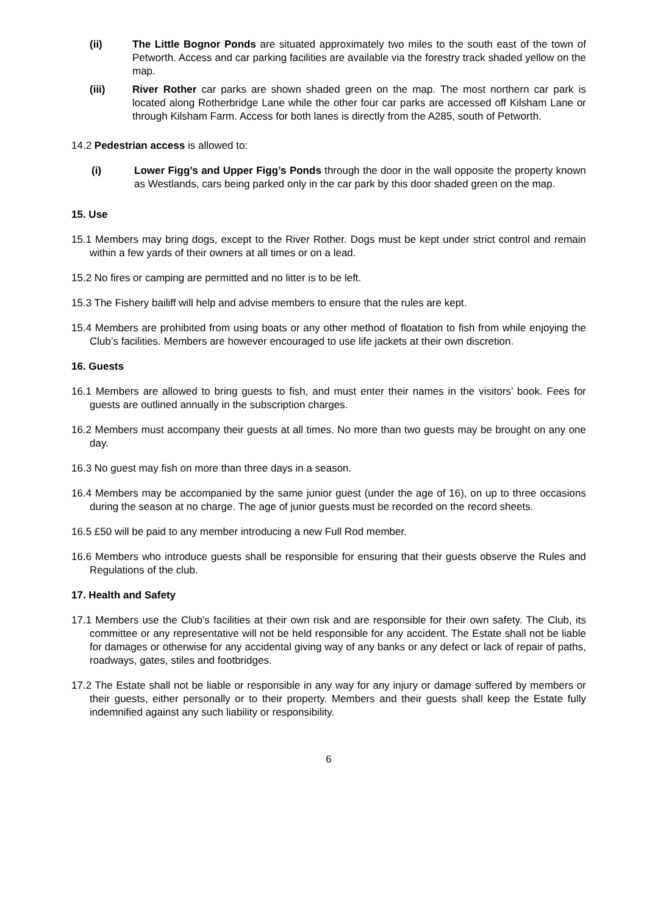(ii) The Little Bognor Ponds are situated approximately two miles to the south east of the town of Petworth. Access and car parking facilities are available via the forestry track shaded yellow on the map.
(iii) River Rother car parks are shown shaded green on the map. The most northern car park is located along Rotherbridge Lane while the other four car parks are accessed off Kilsham Lane or through Kilsham Farm. Access for both lanes is directly from the A285, south of Petworth.
14.2 Pedestrian access is allowed to:
(i) Lower Figg’s and Upper Figg’s Ponds through the door in the wall opposite the property known as Westlands, cars being parked only in the car park by this door shaded green on the map.
15. Use
15.1 Members may bring dogs, except to the River Rother. Dogs must be kept under strict control and remain within a few yards of their owners at all times or on a lead.
15.2 No fires or camping are permitted and no litter is to be left.
15.3 The Fishery bailiff will help and advise members to ensure that the rules are kept.
15.4 Members are prohibited from using boats or any other method of floatation to fish from while enjoying the Club’s facilities. Members are however encouraged to use life jackets at their own discretion.
16. Guests
16.1 Members are allowed to bring guests to fish, and must enter their names in the visitors’ book. Fees for guests are outlined annually in the subscription charges.
16.2 Members must accompany their guests at all times. No more than two guests may be brought on any one day.
16.3 No guest may fish on more than three days in a season.
16.4 Members may be accompanied by the same junior guest (under the age of 16), on up to three occasions during the season at no charge. The age of junior guests must be recorded on the record sheets.
16.5 £50 will be paid to any member introducing a new Full Rod member.
16.6 Members who introduce guests shall be responsible for ensuring that their guests observe the Rules and Regulations of the club.
17. Health and Safety
17.1 Members use the Club’s facilities at their own risk and are responsible for their own safety. The Club, its committee or any representative will not be held responsible for any accident. The Estate shall not be liable for damages or otherwise for any accidental giving way of any banks or any defect or lack of repair of paths, roadways, gates, stiles and footbridges.
17.2 The Estate shall not be liable or responsible in any way for any injury or damage suffered by members or their guests, either personally or to their property. Members and their guests shall keep the Estate fully indemnified against any such liability or responsibility.
6